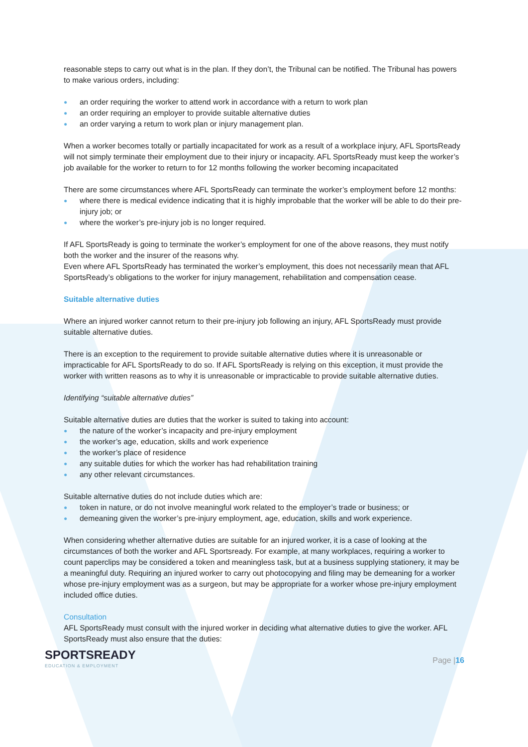reasonable steps to carry out what is in the plan. If they don’t, the Tribunal can be notified. The Tribunal has powers to make various orders, including:
● an order requiring the worker to attend work in accordance with a return to work plan
● an order requiring an employer to provide suitable alternative duties
● an order varying a return to work plan or injury management plan.
When a worker becomes totally or partially incapacitated for work as a result of a workplace injury, AFL SportsReady will not simply terminate their employment due to their injury or incapacity. AFL SportsReady must keep the worker’s job available for the worker to return to for 12 months following the worker becoming incapacitated
There are some circumstances where AFL SportsReady can terminate the worker’s employment before 12 months:
● where there is medical evidence indicating that it is highly improbable that the worker will be able to do their pre-injury job; or
● where the worker’s pre-injury job is no longer required.
If AFL SportsReady is going to terminate the worker’s employment for one of the above reasons, they must notify both the worker and the insurer of the reasons why.
Even where AFL SportsReady has terminated the worker’s employment, this does not necessarily mean that AFL SportsReady’s obligations to the worker for injury management, rehabilitation and compensation cease.
Suitable alternative duties
Where an injured worker cannot return to their pre-injury job following an injury, AFL SportsReady must provide suitable alternative duties.
There is an exception to the requirement to provide suitable alternative duties where it is unreasonable or impracticable for AFL SportsReady to do so. If AFL SportsReady is relying on this exception, it must provide the worker with written reasons as to why it is unreasonable or impracticable to provide suitable alternative duties.
Identifying “suitable alternative duties”
Suitable alternative duties are duties that the worker is suited to taking into account:
● the nature of the worker’s incapacity and pre-injury employment
● the worker’s age, education, skills and work experience
● the worker’s place of residence
● any suitable duties for which the worker has had rehabilitation training
● any other relevant circumstances.
Suitable alternative duties do not include duties which are:
● token in nature, or do not involve meaningful work related to the employer’s trade or business; or
● demeaning given the worker’s pre-injury employment, age, education, skills and work experience.
When considering whether alternative duties are suitable for an injured worker, it is a case of looking at the circumstances of both the worker and AFL Sportsready. For example, at many workplaces, requiring a worker to count paperclips may be considered a token and meaningless task, but at a business supplying stationery, it may be a meaningful duty. Requiring an injured worker to carry out photocopying and filing may be demeaning for a worker whose pre-injury employment was as a surgeon, but may be appropriate for a worker whose pre-injury employment included office duties.
Consultation
AFL SportsReady must consult with the injured worker in deciding what alternative duties to give the worker. AFL SportsReady must also ensure that the duties:
SPORTSREADY
EDUCATION & EMPLOYMENT
Page |16